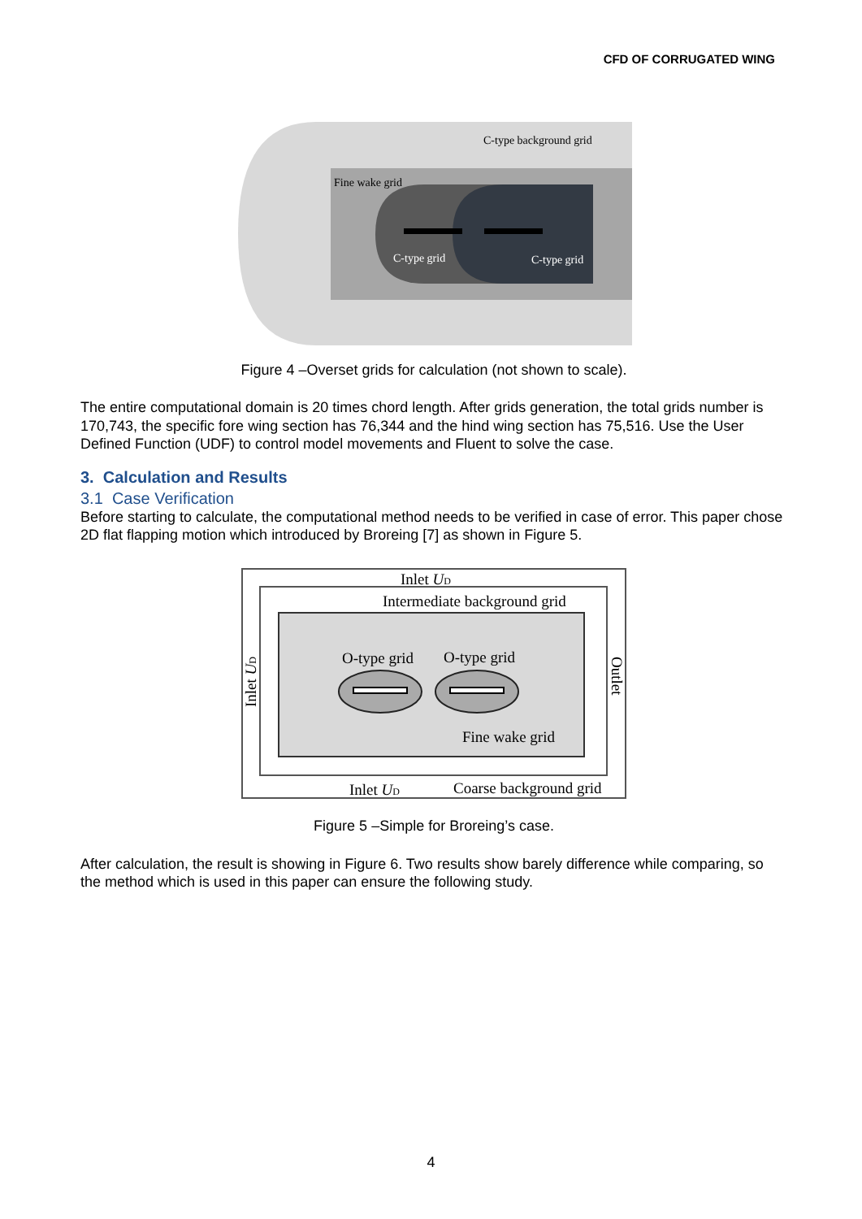CFD OF CORRUGATED WING
C-type background grid
Fine wake grid
C-type grid
C-type grid
Figure 4 –Overset grids for calculation (not shown to scale).
The entire computational domain is 20 times chord length. After grids generation, the total grids number is 170,743, the specific fore wing section has 76,344 and the hind wing section has 75,516. Use the User Defined Function (UDF) to control model movements and Fluent to solve the case.
3. Calculation and Results
3.1 Case Verification
Before starting to calculate, the computational method needs to be verified in case of error. This paper chose 2D flat flapping motion which introduced by Broreing [7] as shown in Figure 5.
Inlet UD
Intermediate background grid
O-type grid
O-type grid
Fine wake grid
Inlet UD
Coarse background grid
Inlet UD
Outlet
Figure 5 –Simple for Broreing’s case.
After calculation, the result is showing in Figure 6. Two results show barely difference while comparing, so the method which is used in this paper can ensure the following study.
4